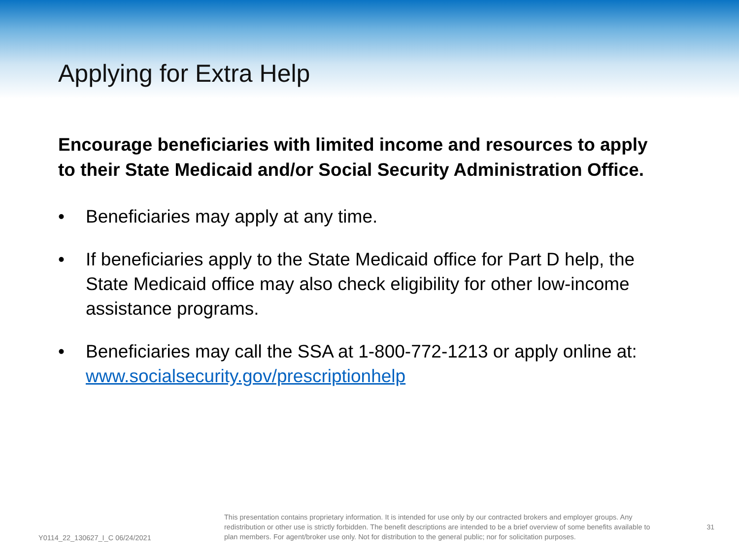Applying for Extra Help
Encourage beneficiaries with limited income and resources to apply to their State Medicaid and/or Social Security Administration Office.
• Beneficiaries may apply at any time.
• If beneficiaries apply to the State Medicaid office for Part D help, the State Medicaid office may also check eligibility for other low-income assistance programs.
• Beneficiaries may call the SSA at 1-800-772-1213 or apply online at: www.socialsecurity.gov/prescriptionhelp
Y0114_22_130627_I_C 06/24/2021
This presentation contains proprietary information. It is intended for use only by our contracted brokers and employer groups. Any redistribution or other use is strictly forbidden. The benefit descriptions are intended to be a brief overview of some benefits available to plan members. For agent/broker use only. Not for distribution to the general public; nor for solicitation purposes.
31